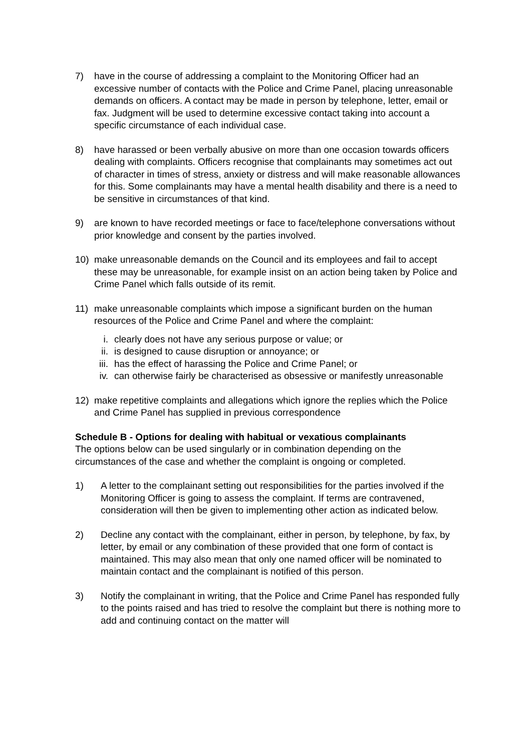7) have in the course of addressing a complaint to the Monitoring Officer had an excessive number of contacts with the Police and Crime Panel, placing unreasonable demands on officers. A contact may be made in person by telephone, letter, email or fax. Judgment will be used to determine excessive contact taking into account a specific circumstance of each individual case.
8) have harassed or been verbally abusive on more than one occasion towards officers dealing with complaints. Officers recognise that complainants may sometimes act out of character in times of stress, anxiety or distress and will make reasonable allowances for this. Some complainants may have a mental health disability and there is a need to be sensitive in circumstances of that kind.
9) are known to have recorded meetings or face to face/telephone conversations without prior knowledge and consent by the parties involved.
10) make unreasonable demands on the Council and its employees and fail to accept these may be unreasonable, for example insist on an action being taken by Police and Crime Panel which falls outside of its remit.
11) make unreasonable complaints which impose a significant burden on the human resources of the Police and Crime Panel and where the complaint:
i. clearly does not have any serious purpose or value; or
ii. is designed to cause disruption or annoyance; or
iii.
has the effect of harassing the Police and Crime Panel; or
iv. can otherwise fairly be characterised as obsessive or manifestly unreasonable
12) make repetitive complaints and allegations which ignore the replies which the Police and Crime Panel has supplied in previous correspondence
Schedule B - Options for dealing with habitual or vexatious complainants
The options below can be used singularly or in combination depending on the circumstances of the case and whether the complaint is ongoing or completed.
1) A letter to the complainant setting out responsibilities for the parties involved if the Monitoring Officer is going to assess the complaint. If terms are contravened, consideration will then be given to implementing other action as indicated below.
2) Decline any contact with the complainant, either in person, by telephone, by fax, by letter, by email or any combination of these provided that one form of contact is maintained. This may also mean that only one named officer will be nominated to maintain contact and the complainant is notified of this person.
3) Notify the complainant in writing, that the Police and Crime Panel has responded fully to the points raised and has tried to resolve the complaint but there is nothing more to add and continuing contact on the matter will